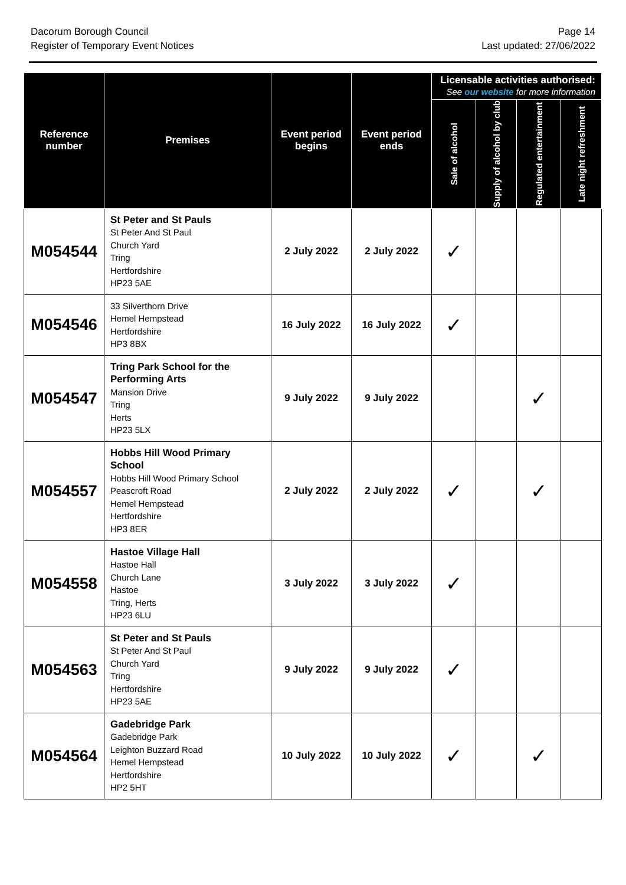Dacorum Borough Council
Register of Temporary Event Notices
Page 14
Last updated: 27/06/2022
| Reference number | Premises | Event period begins | Event period ends | Licensable activities authorised: See our website for more information | | | |
| --- | --- | --- | --- | --- | --- | --- | --- |
| | | | | Sale of alcohol | Supply of alcohol by club | Regulated entertainment | Late night refreshment |
| M054544 | St Peter and St Pauls St Peter And St Paul Church Yard Tring Hertfordshire HP23 5AE | 2 July 2022 | 2 July 2022 | ✓ | | | |
| M054546 | 33 Silverthorn Drive Hemel Hempstead Hertfordshire HP3 8BX | 16 July 2022 | 16 July 2022 | ✓ | | | |
| M054547 | Tring Park School for the Performing Arts Mansion Drive Tring Herts HP23 5LX | 9 July 2022 | 9 July 2022 | | | ✓ | |
| M054557 | Hobbs Hill Wood Primary School Hobbs Hill Wood Primary School Peascroft Road Hemel Hempstead Hertfordshire HP3 8ER | 2 July 2022 | 2 July 2022 | ✓ | | ✓ | |
| M054558 | Hastoe Village Hall Hastoe Hall Church Lane Hastoe Tring, Herts HP23 6LU | 3 July 2022 | 3 July 2022 | ✓ | | | |
| M054563 | St Peter and St Pauls St Peter And St Paul Church Yard Tring Hertfordshire HP23 5AE | 9 July 2022 | 9 July 2022 | ✓ | | | |
| M054564 | Gadebridge Park Gadebridge Park Leighton Buzzard Road Hemel Hempstead Hertfordshire HP2 5HT | 10 July 2022 | 10 July 2022 | ✓ | | ✓ | |